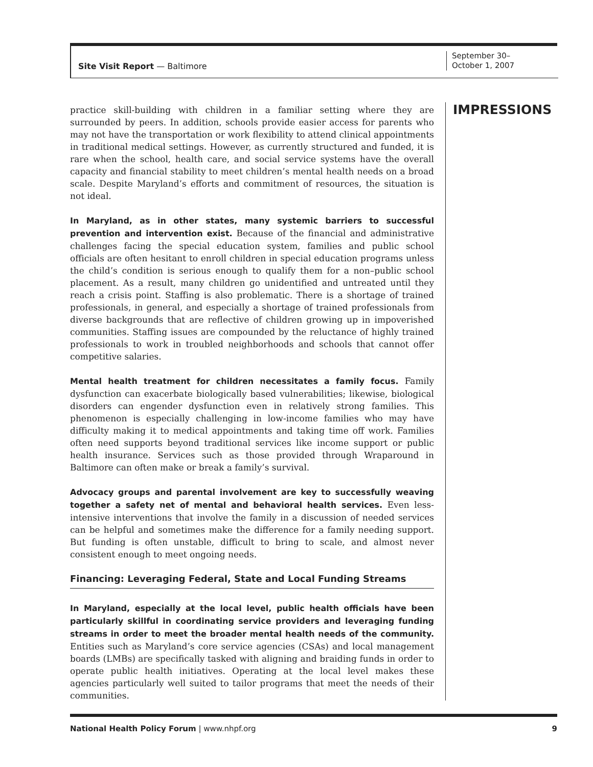Site Visit Report — Baltimore
September 30–
October 1, 2007
IMPRESSIONS
practice skill-building with children in a familiar setting where they are surrounded by peers. In addition, schools provide easier access for parents who may not have the transportation or work flexibility to attend clinical appointments in traditional medical settings. However, as currently structured and funded, it is rare when the school, health care, and social service systems have the overall capacity and financial stability to meet children’s mental health needs on a broad scale. Despite Maryland’s efforts and commitment of resources, the situation is not ideal.
In Maryland, as in other states, many systemic barriers to successful prevention and intervention exist. Because of the financial and administrative challenges facing the special education system, families and public school officials are often hesitant to enroll children in special education programs unless the child’s condition is serious enough to qualify them for a non–public school placement. As a result, many children go unidentified and untreated until they reach a crisis point. Staffing is also problematic. There is a shortage of trained professionals, in general, and especially a shortage of trained professionals from diverse backgrounds that are reflective of children growing up in impoverished communities. Staffing issues are compounded by the reluctance of highly trained professionals to work in troubled neighborhoods and schools that cannot offer competitive salaries.
Mental health treatment for children necessitates a family focus. Family dysfunction can exacerbate biologically based vulnerabilities; likewise, biological disorders can engender dysfunction even in relatively strong families. This phenomenon is especially challenging in low-income families who may have difficulty making it to medical appointments and taking time off work. Families often need supports beyond traditional services like income support or public health insurance. Services such as those provided through Wraparound in Baltimore can often make or break a family’s survival.
Advocacy groups and parental involvement are key to successfully weaving together a safety net of mental and behavioral health services. Even less-intensive interventions that involve the family in a discussion of needed services can be helpful and sometimes make the difference for a family needing support. But funding is often unstable, difficult to bring to scale, and almost never consistent enough to meet ongoing needs.
Financing: Leveraging Federal, State and Local Funding Streams
In Maryland, especially at the local level, public health officials have been particularly skillful in coordinating service providers and leveraging funding streams in order to meet the broader mental health needs of the community. Entities such as Maryland’s core service agencies (CSAs) and local management boards (LMBs) are specifically tasked with aligning and braiding funds in order to operate public health initiatives. Operating at the local level makes these agencies particularly well suited to tailor programs that meet the needs of their communities.
9 National Health Policy Forum | www.nhpf.org